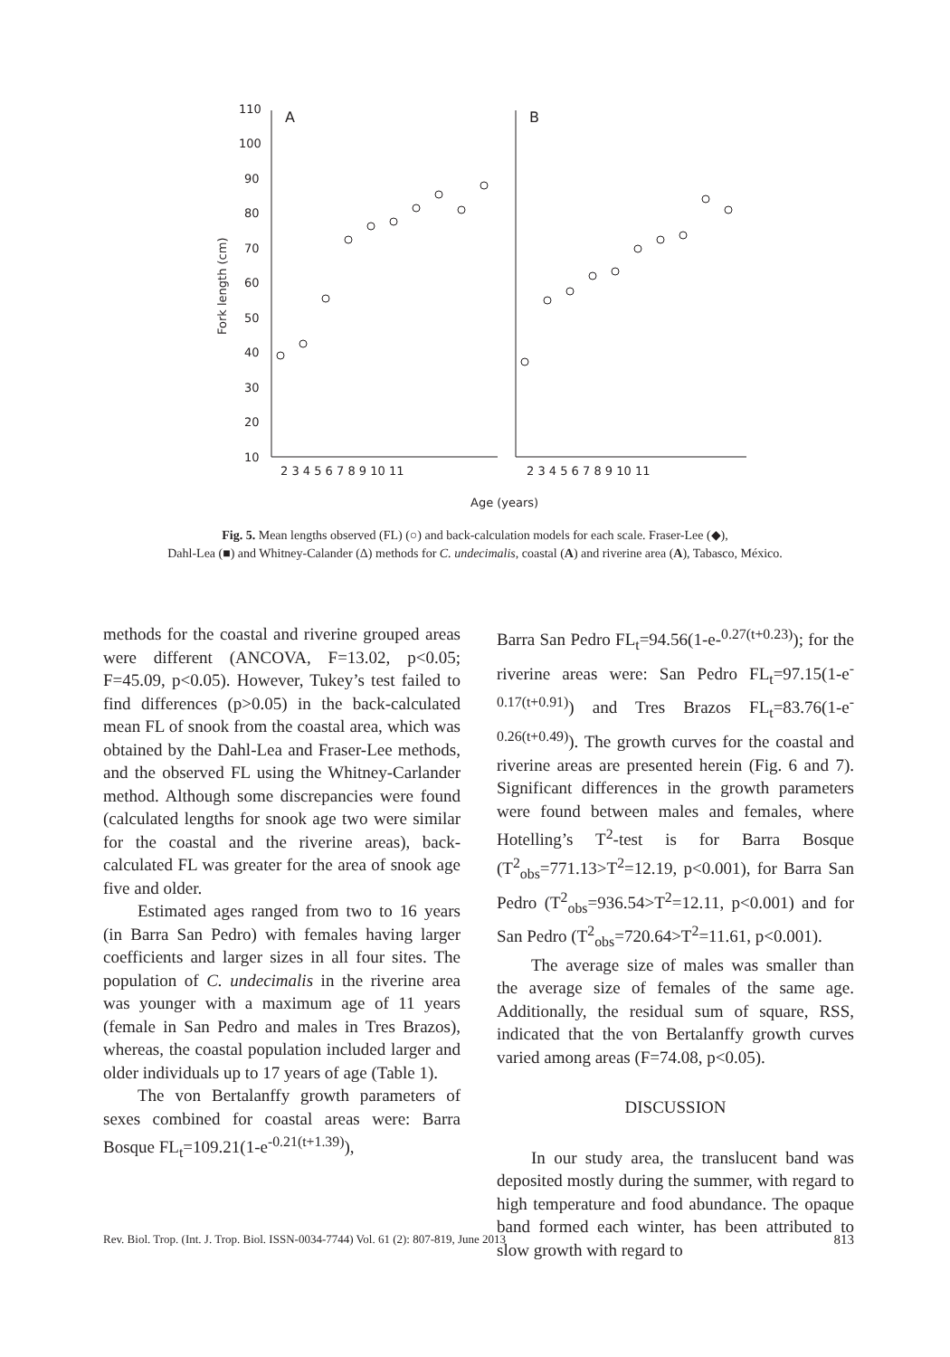10
20
30
40
50
60
70
80
90
100
110
A
B
Fork length (cm)
2 3 4 5 6 7 8 9 10 11
2 3 4 5 6 7 8 9 10 11
Age (years)
Fig. 5. Mean lengths observed (FL) (○) and back-calculation models for each scale. Fraser-Lee (◆),
Dahl-Lea (■) and Whitney-Calander (Δ) methods for C. undecimalis, coastal (A) and riverine area (A), Tabasco, México.
methods for the coastal and riverine grouped areas were different (ANCOVA, F=13.02, p<0.05; F=45.09, p<0.05). However, Tukey’s test failed to find differences (p>0.05) in the back-calculated mean FL of snook from the coastal area, which was obtained by the Dahl-Lea and Fraser-Lee methods, and the observed FL using the Whitney-Carlander method. Although some discrepancies were found (calculated lengths for snook age two were similar for the coastal and the riverine areas), back-calculated FL was greater for the area of snook age five and older.
Estimated ages ranged from two to 16 years (in Barra San Pedro) with females having larger coefficients and larger sizes in all four sites. The population of C. undecimalis in the riverine area was younger with a maximum age of 11 years (female in San Pedro and males in Tres Brazos), whereas, the coastal population included larger and older individuals up to 17 years of age (Table 1).
The von Bertalanffy growth parameters of sexes combined for coastal areas were: Barra Bosque FL<sub>t</sub>=109.21(1-e<sup>-0.21(t+1.39)</sup>),
Barra San Pedro FL<sub>t</sub>=94.56(1-e-<sup>0.27(t+0.23)</sup>); for the riverine areas were: San Pedro FL<sub>t</sub>=97.15(1-e<sup>-0.17(t+0.91)</sup>) and Tres Brazos FL<sub>t</sub>=83.76(1-e<sup>-0.26(t+0.49)</sup>). The growth curves for the coastal and riverine areas are presented herein (Fig. 6 and 7). Significant differences in the growth parameters were found between males and females, where Hotelling’s T<sup>2</sup>-test is for Barra Bosque (T<sup>2</sup><sub>obs</sub>=771.13>T<sup>2</sup>=12.19, p<0.001), for Barra San Pedro (T<sup>2</sup><sub>obs</sub>=936.54>T<sup>2</sup>=12.11, p<0.001) and for San Pedro (T<sup>2</sup><sub>obs</sub>=720.64>T<sup>2</sup>=11.61, p<0.001).
The average size of males was smaller than the average size of females of the same age. Additionally, the residual sum of square, RSS, indicated that the von Bertalanffy growth curves varied among areas (F=74.08, p<0.05).
DISCUSSION
In our study area, the translucent band was deposited mostly during the summer, with regard to high temperature and food abundance. The opaque band formed each winter, has been attributed to slow growth with regard to
Rev. Biol. Trop. (Int. J. Trop. Biol. ISSN-0034-7744) Vol. 61 (2): 807-819, June 2013 813